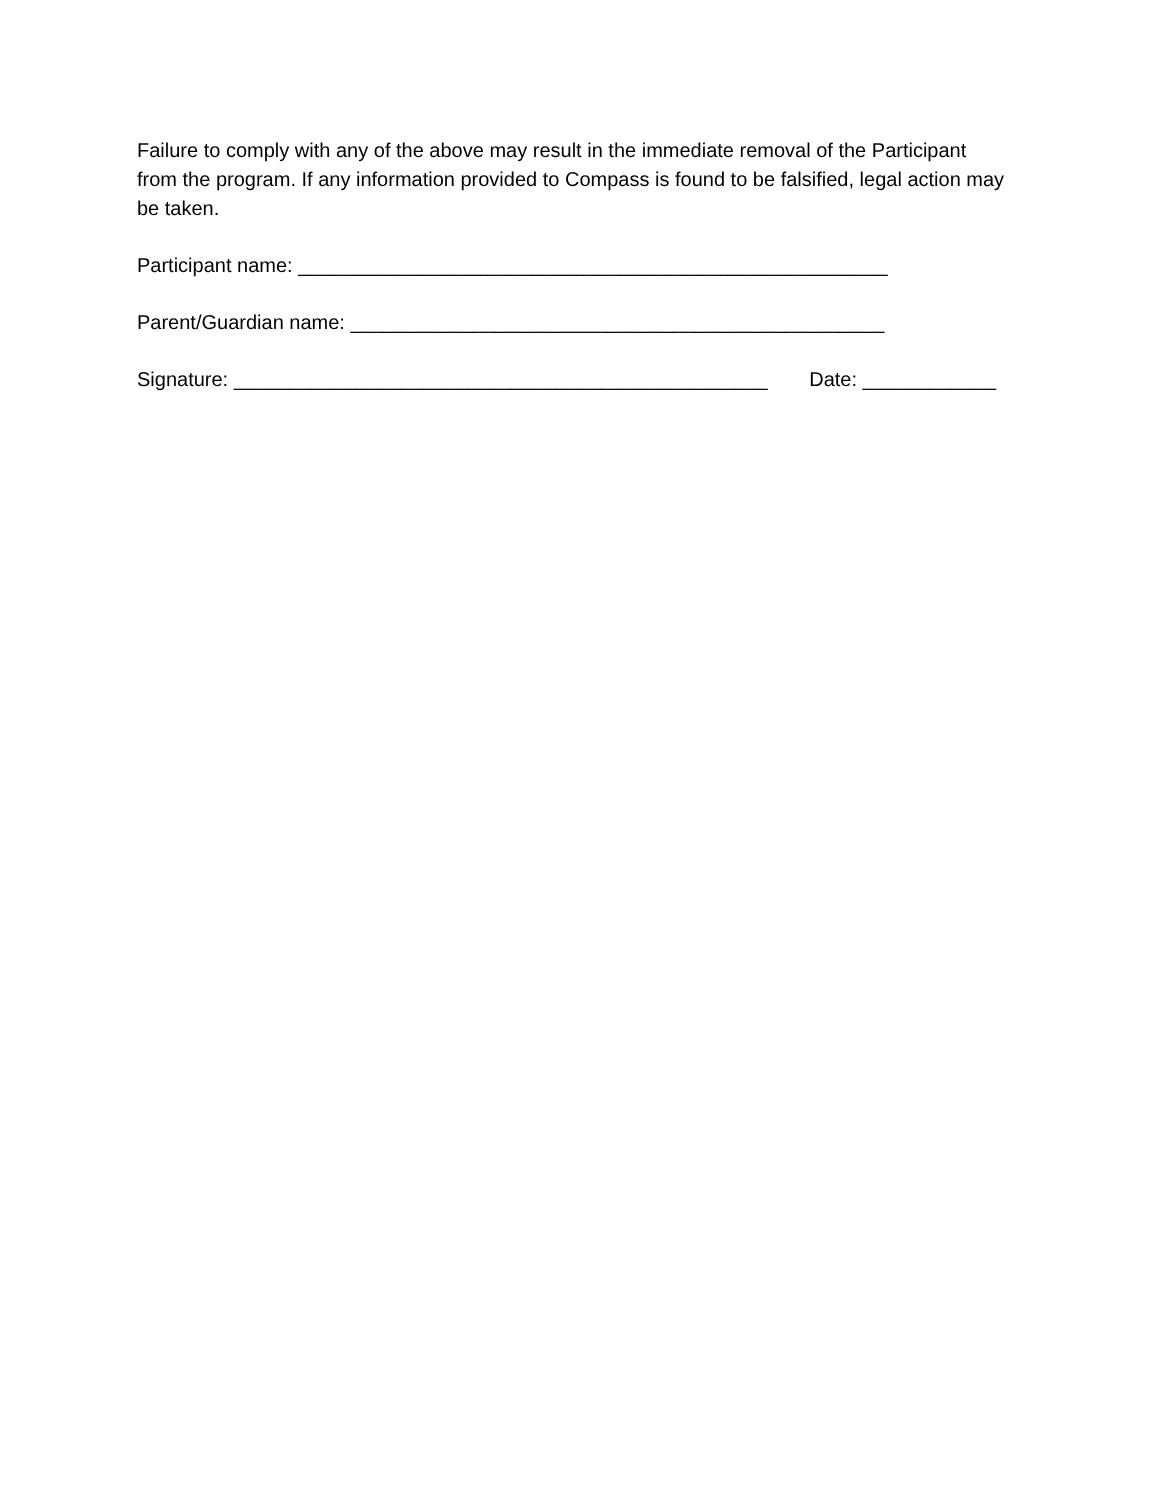Failure to comply with any of the above may result in the immediate removal of the Participant from the program. If any information provided to Compass is found to be falsified, legal action may be taken.
Participant name: _____________________________________________________
Parent/Guardian name: ________________________________________________
Signature: ________________________________________________ Date: ____________